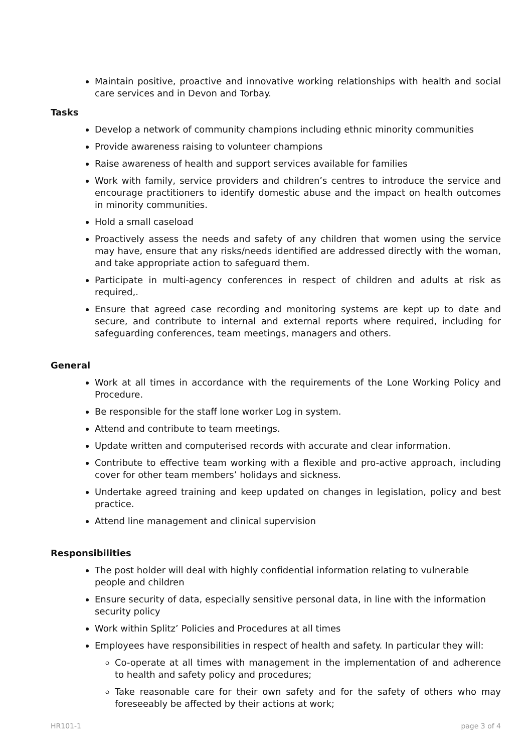Maintain positive, proactive and innovative working relationships with health and social care services and in Devon and Torbay.
Tasks
Develop a network of community champions including ethnic minority communities
Provide awareness raising to volunteer champions
Raise awareness of health and support services available for families
Work with family, service providers and children’s centres to introduce the service and encourage practitioners to identify domestic abuse and the impact on health outcomes in minority communities.
Hold a small caseload
Proactively assess the needs and safety of any children that women using the service may have, ensure that any risks/needs identified are addressed directly with the woman, and take appropriate action to safeguard them.
Participate in multi-agency conferences in respect of children and adults at risk as required,.
Ensure that agreed case recording and monitoring systems are kept up to date and secure, and contribute to internal and external reports where required, including for safeguarding conferences, team meetings, managers and others.
General
Work at all times in accordance with the requirements of the Lone Working Policy and Procedure.
Be responsible for the staff lone worker Log in system.
Attend and contribute to team meetings.
Update written and computerised records with accurate and clear information.
Contribute to effective team working with a flexible and pro-active approach, including cover for other team members’ holidays and sickness.
Undertake agreed training and keep updated on changes in legislation, policy and best practice.
Attend line management and clinical supervision
Responsibilities
The post holder will deal with highly confidential information relating to vulnerable people and children
Ensure security of data, especially sensitive personal data, in line with the information security policy
Work within Splitz’ Policies and Procedures at all times
Employees have responsibilities in respect of health and safety. In particular they will:
Co-operate at all times with management in the implementation of and adherence to health and safety policy and procedures;
Take reasonable care for their own safety and for the safety of others who may foreseeably be affected by their actions at work;
HR101-1 page 3 of 4